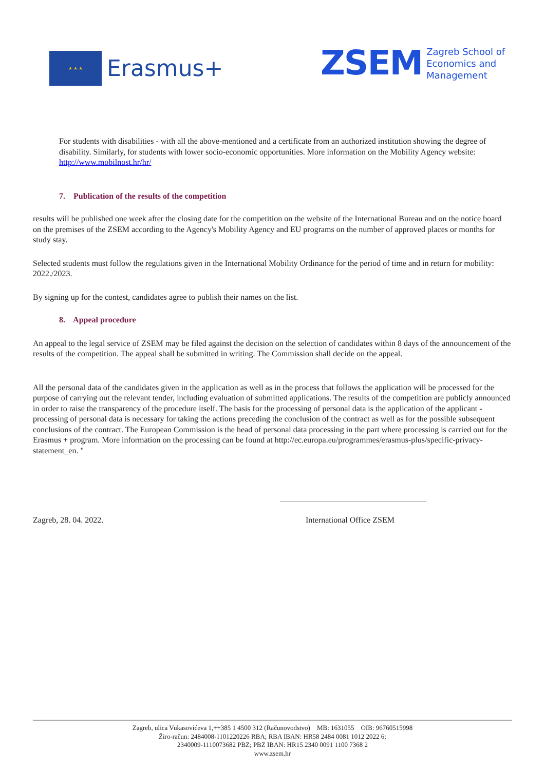★ ★ ★
Erasmus+
ZSEM
Zagreb School of
Economics and
Management
For students with disabilities - with all the above-mentioned and a certificate from an authorized institution showing the degree of disability. Similarly, for students with lower socio-economic opportunities. More information on the Mobility Agency website: http://www.mobilnost.hr/hr/
7. Publication of the results of the competition
results will be published one week after the closing date for the competition on the website of the International Bureau and on the notice board on the premises of the ZSEM according to the Agency's Mobility Agency and EU programs on the number of approved places or months for study stay.
Selected students must follow the regulations given in the International Mobility Ordinance for the period of time and in return for mobility: 2022./2023.
By signing up for the contest, candidates agree to publish their names on the list.
8. Appeal procedure
An appeal to the legal service of ZSEM may be filed against the decision on the selection of candidates within 8 days of the announcement of the results of the competition. The appeal shall be submitted in writing. The Commission shall decide on the appeal.
All the personal data of the candidates given in the application as well as in the process that follows the application will be processed for the purpose of carrying out the relevant tender, including evaluation of submitted applications. The results of the competition are publicly announced in order to raise the transparency of the procedure itself. The basis for the processing of personal data is the application of the applicant - processing of personal data is necessary for taking the actions preceding the conclusion of the contract as well as for the possible subsequent conclusions of the contract. The European Commission is the head of personal data processing in the part where processing is carried out for the Erasmus + program. More information on the processing can be found at http://ec.europa.eu/programmes/erasmus-plus/specific-privacy-statement_en. "
Zagreb, 28. 04. 2022. International Office ZSEM
Zagreb, ulica Vukasovićeva 1,++385 1 4500 312 (Računovodstvo) MB: 1631055 OIB: 96760515998
Žiro-račun: 2484008-1101220226 RBA; RBA IBAN: HR58 2484 0081 1012 2022 6;
2340009-1110073682 PBZ; PBZ IBAN: HR15 2340 0091 1100 7368 2
www.zsem.hr